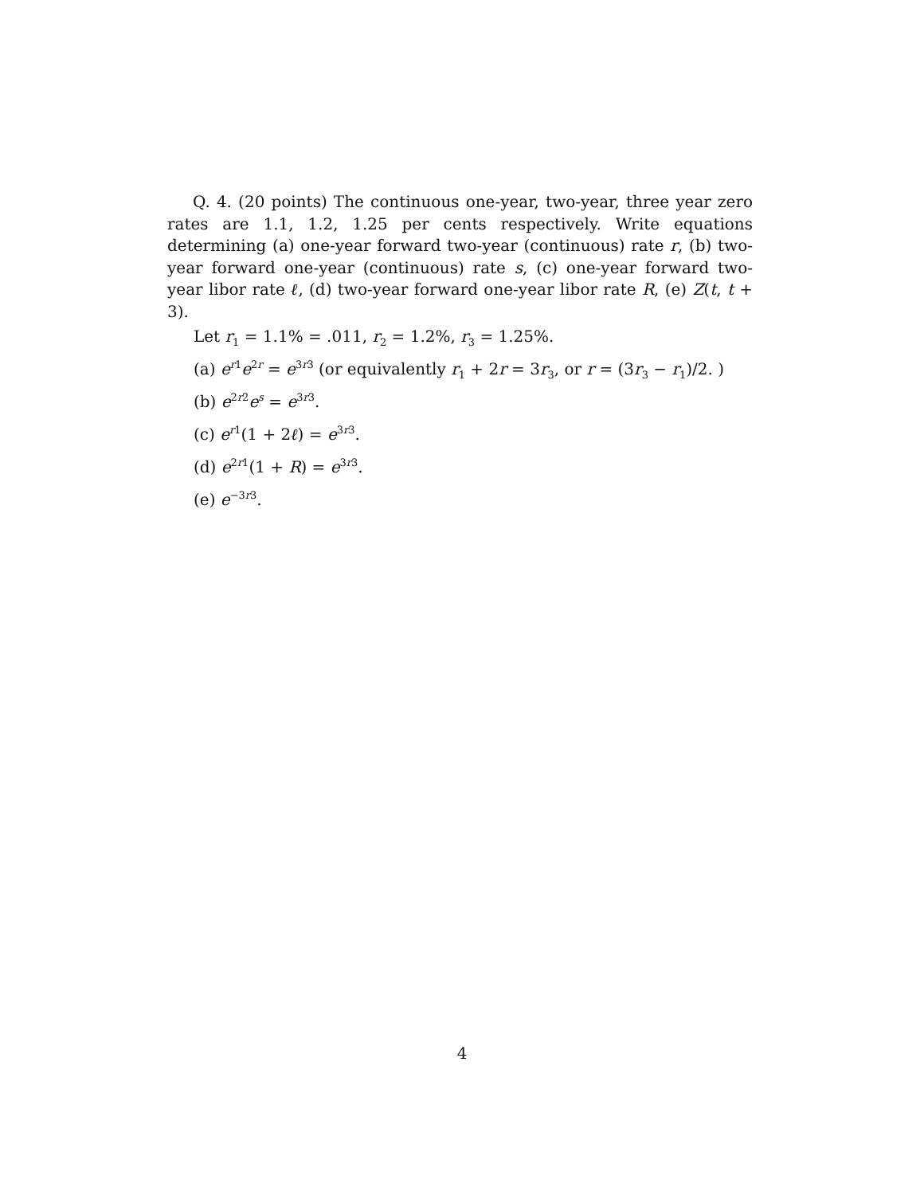Q. 4. (20 points) The continuous one-year, two-year, three year zero rates are 1.1, 1.2, 1.25 per cents respectively. Write equations determining (a) one-year forward two-year (continuous) rate r, (b) two-year forward one-year (continuous) rate s, (c) one-year forward two-year libor rate ℓ, (d) two-year forward one-year libor rate R, (e) Z(t, t + 3).
Let r<sub>1</sub> = 1.1% = .011, r<sub>2</sub> = 1.2%, r<sub>3</sub> = 1.25%.
(a) e<sup>r1</sup>e<sup>2r</sup> = e<sup>3r3</sup> (or equivalently r<sub>1</sub> + 2r = 3r<sub>3</sub>, or r = (3r<sub>3</sub> − r<sub>1</sub>)/2. )
(b) e<sup>2r2</sup>e<sup>s</sup> = e<sup>3r3</sup>.
(c) e<sup>r1</sup>(1 + 2ℓ) = e<sup>3r3</sup>.
(d) e<sup>2r1</sup>(1 + R) = e<sup>3r3</sup>.
(e) e<sup>−3r3</sup>.
4